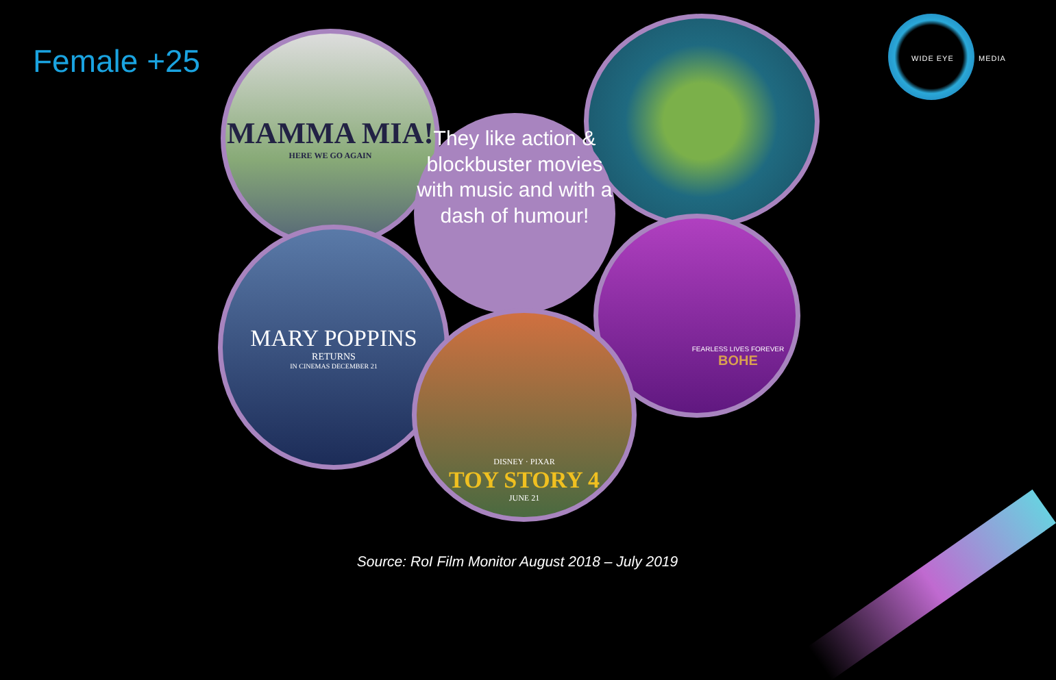Female +25
MAMMA MIA!
HERE WE GO AGAIN
MARY POPPINS
RETURNS
IN CINEMAS DECEMBER 21
FEARLESS LIVES FOREVER
BOHE
They like action & blockbuster movies with music and with a dash of humour!
DISNEY · PIXAR
TOY STORY 4
JUNE 21
WIDE EYE MEDIA
Source: RoI Film Monitor August 2018 – July 2019